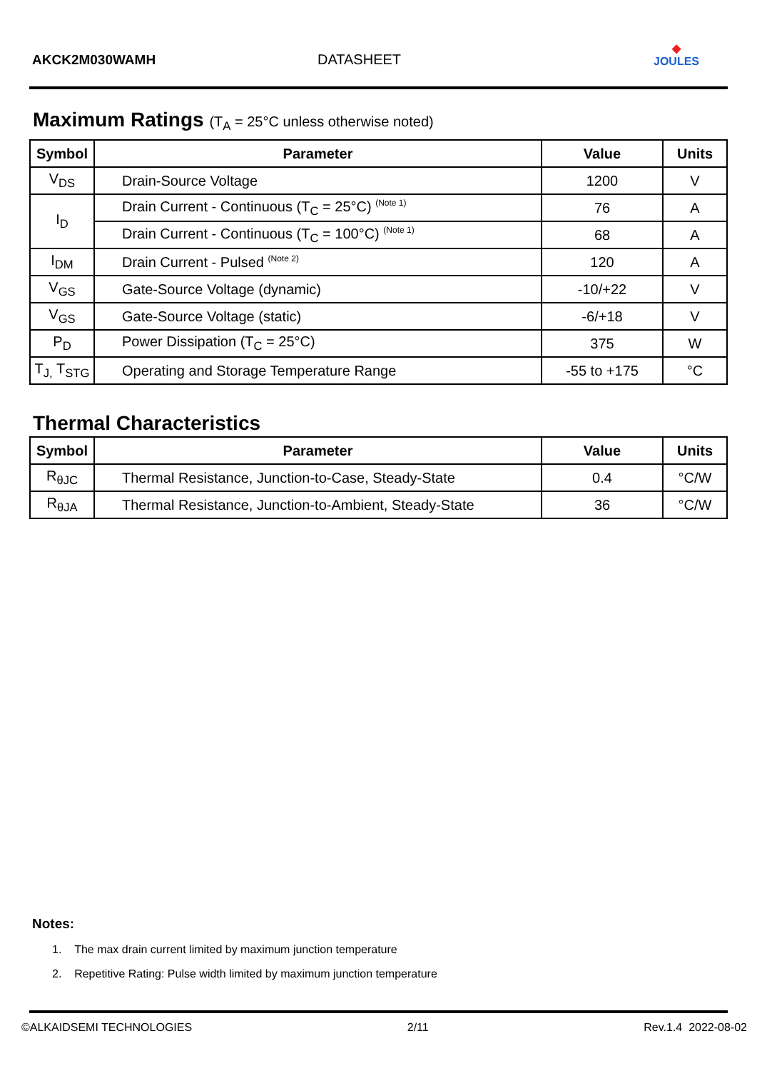AKCK2M030WAMH
DATASHEET
◆
JOULES
Maximum Ratings (T<sub>A</sub> = 25°C unless otherwise noted)
| Symbol | Parameter | Value | Units |
| --- | --- | --- | --- |
| V<sub>DS</sub> | Drain-Source Voltage | 1200 | V |
| I<sub>D</sub> | Drain Current - Continuous (T<sub>C</sub> = 25°C) <sup>(Note 1)</sup> | 76 | A |
| | Drain Current - Continuous (T<sub>C</sub> = 100°C) <sup>(Note 1)</sup> | 68 | A |
| I<sub>DM</sub> | Drain Current - Pulsed <sup>(Note 2)</sup> | 120 | A |
| V<sub>GS</sub> | Gate-Source Voltage (dynamic) | -10/+22 | V |
| V<sub>GS</sub> | Gate-Source Voltage (static) | -6/+18 | V |
| P<sub>D</sub> | Power Dissipation (T<sub>C</sub> = 25°C) | 375 | W |
| T<sub>J,</sub> T<sub>STG</sub> | Operating and Storage Temperature Range | -55 to +175 | °C |
Thermal Characteristics
| Symbol | Parameter | Value | Units |
| --- | --- | --- | --- |
| R<sub>θJC</sub> | Thermal Resistance, Junction-to-Case, Steady-State | 0.4 | °C/W |
| R<sub>θJA</sub> | Thermal Resistance, Junction-to-Ambient, Steady-State | 36 | °C/W |
Notes:
1. The max drain current limited by maximum junction temperature
2. Repetitive Rating: Pulse width limited by maximum junction temperature
©ALKAIDSEMI TECHNOLOGIES 2/11 Rev.1.4 2022-08-02